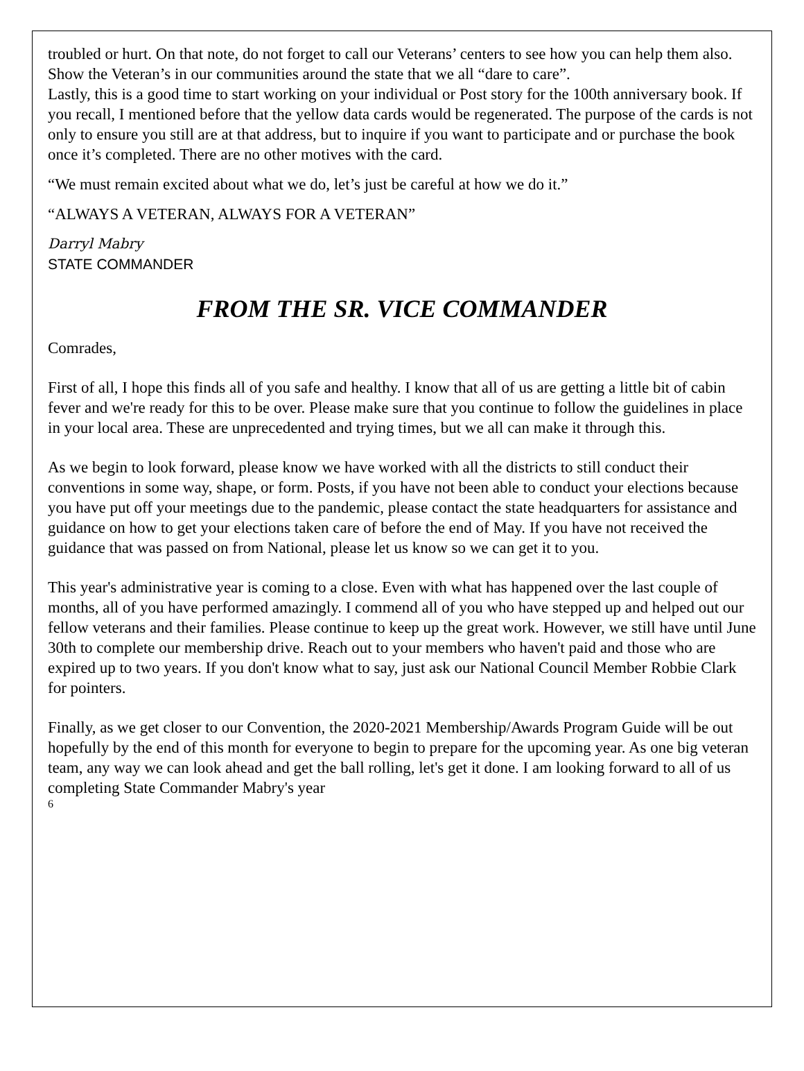troubled or hurt. On that note, do not forget to call our Veterans’ centers to see how you can help them also. Show the Veteran’s in our communities around the state that we all “dare to care”.
Lastly, this is a good time to start working on your individual or Post story for the 100th anniversary book. If you recall, I mentioned before that the yellow data cards would be regenerated. The purpose of the cards is not only to ensure you still are at that address, but to inquire if you want to participate and or purchase the book once it’s completed. There are no other motives with the card.
“We must remain excited about what we do, let’s just be careful at how we do it.”
“ALWAYS A VETERAN, ALWAYS FOR A VETERAN”
Darryl Mabry
STATE COMMANDER
FROM THE SR. VICE COMMANDER
Comrades,
First of all, I hope this finds all of you safe and healthy. I know that all of us are getting a little bit of cabin fever and we're ready for this to be over. Please make sure that you continue to follow the guidelines in place in your local area. These are unprecedented and trying times, but we all can make it through this.
As we begin to look forward, please know we have worked with all the districts to still conduct their conventions in some way, shape, or form. Posts, if you have not been able to conduct your elections because you have put off your meetings due to the pandemic, please contact the state headquarters for assistance and guidance on how to get your elections taken care of before the end of May. If you have not received the guidance that was passed on from National, please let us know so we can get it to you.
This year's administrative year is coming to a close. Even with what has happened over the last couple of months, all of you have performed amazingly. I commend all of you who have stepped up and helped out our fellow veterans and their families. Please continue to keep up the great work. However, we still have until June 30th to complete our membership drive. Reach out to your members who haven't paid and those who are expired up to two years. If you don't know what to say, just ask our National Council Member Robbie Clark for pointers.
Finally, as we get closer to our Convention, the 2020-2021 Membership/Awards Program Guide will be out hopefully by the end of this month for everyone to begin to prepare for the upcoming year. As one big veteran team, any way we can look ahead and get the ball rolling, let's get it done. I am looking forward to all of us completing State Commander Mabry's year
6